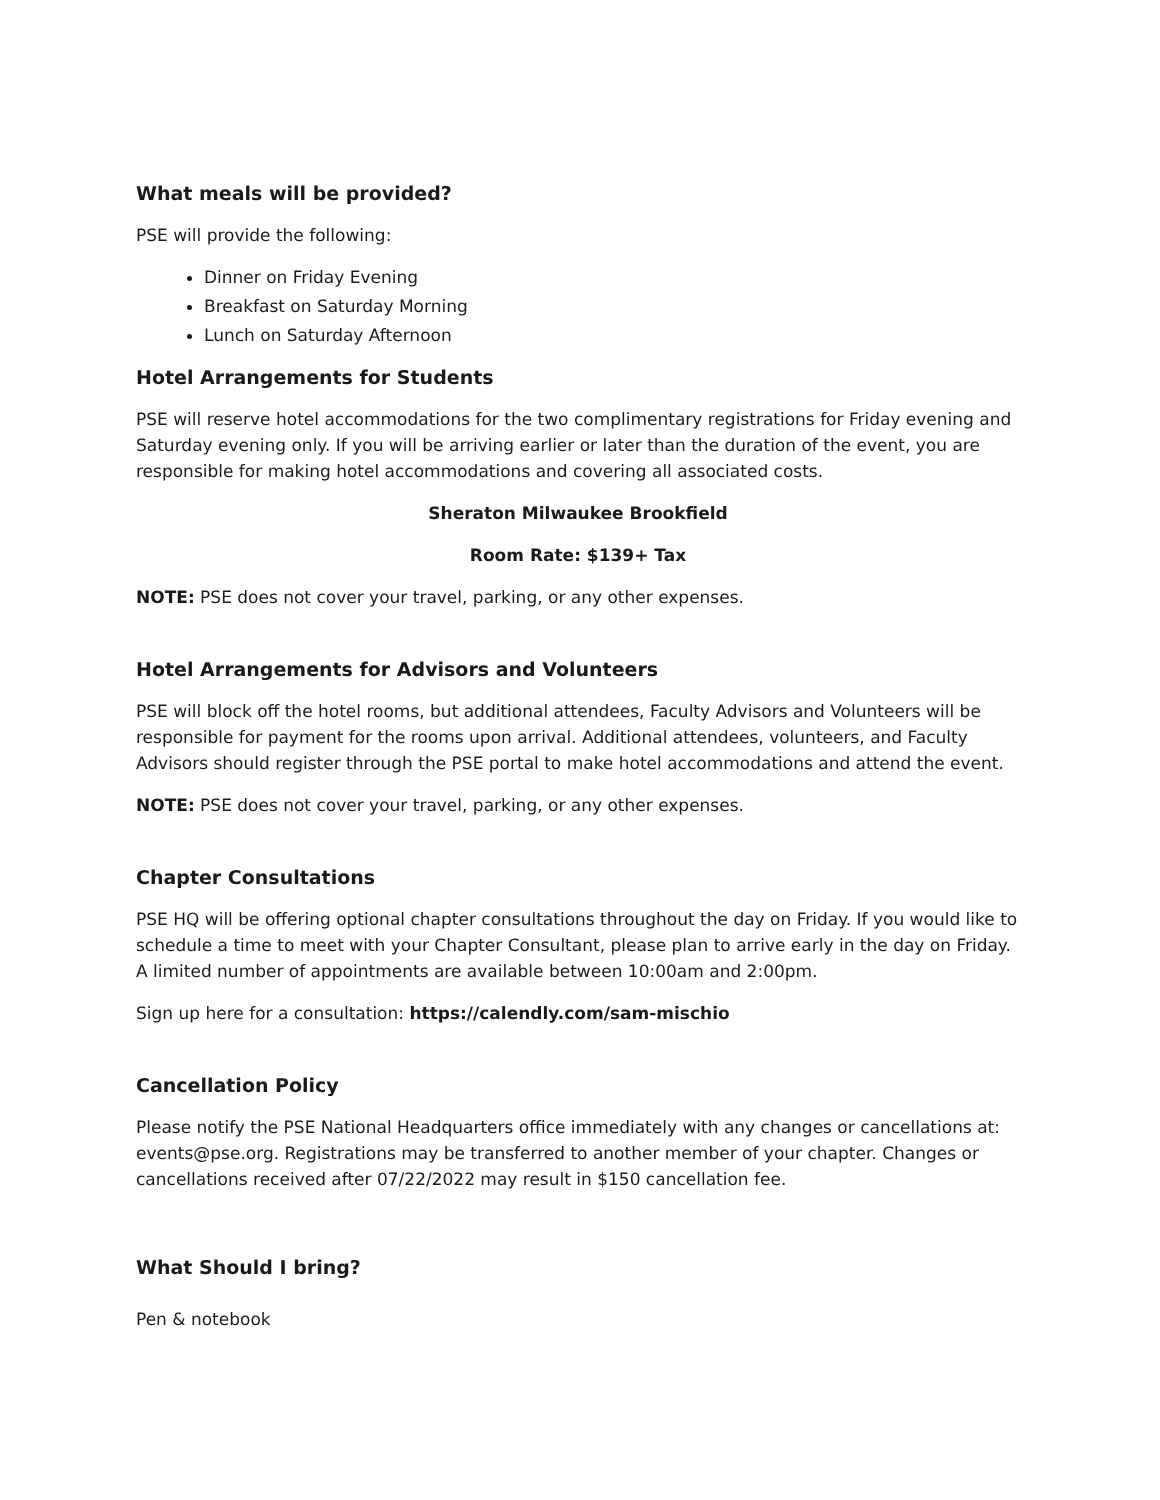What meals will be provided?
PSE will provide the following:
Dinner on Friday Evening
Breakfast on Saturday Morning
Lunch on Saturday Afternoon
Hotel Arrangements for Students
PSE will reserve hotel accommodations for the two complimentary registrations for Friday evening and Saturday evening only. If you will be arriving earlier or later than the duration of the event, you are responsible for making hotel accommodations and covering all associated costs.
Sheraton Milwaukee Brookfield
Room Rate: $139+ Tax
NOTE: PSE does not cover your travel, parking, or any other expenses.
Hotel Arrangements for Advisors and Volunteers
PSE will block off the hotel rooms, but additional attendees, Faculty Advisors and Volunteers will be responsible for payment for the rooms upon arrival. Additional attendees, volunteers, and Faculty Advisors should register through the PSE portal to make hotel accommodations and attend the event.
NOTE: PSE does not cover your travel, parking, or any other expenses.
Chapter Consultations
PSE HQ will be offering optional chapter consultations throughout the day on Friday. If you would like to schedule a time to meet with your Chapter Consultant, please plan to arrive early in the day on Friday. A limited number of appointments are available between 10:00am and 2:00pm.
Sign up here for a consultation: https://calendly.com/sam-mischio
Cancellation Policy
Please notify the PSE National Headquarters office immediately with any changes or cancellations at: events@pse.org. Registrations may be transferred to another member of your chapter. Changes or cancellations received after 07/22/2022 may result in $150 cancellation fee.
What Should I bring?
Pen & notebook